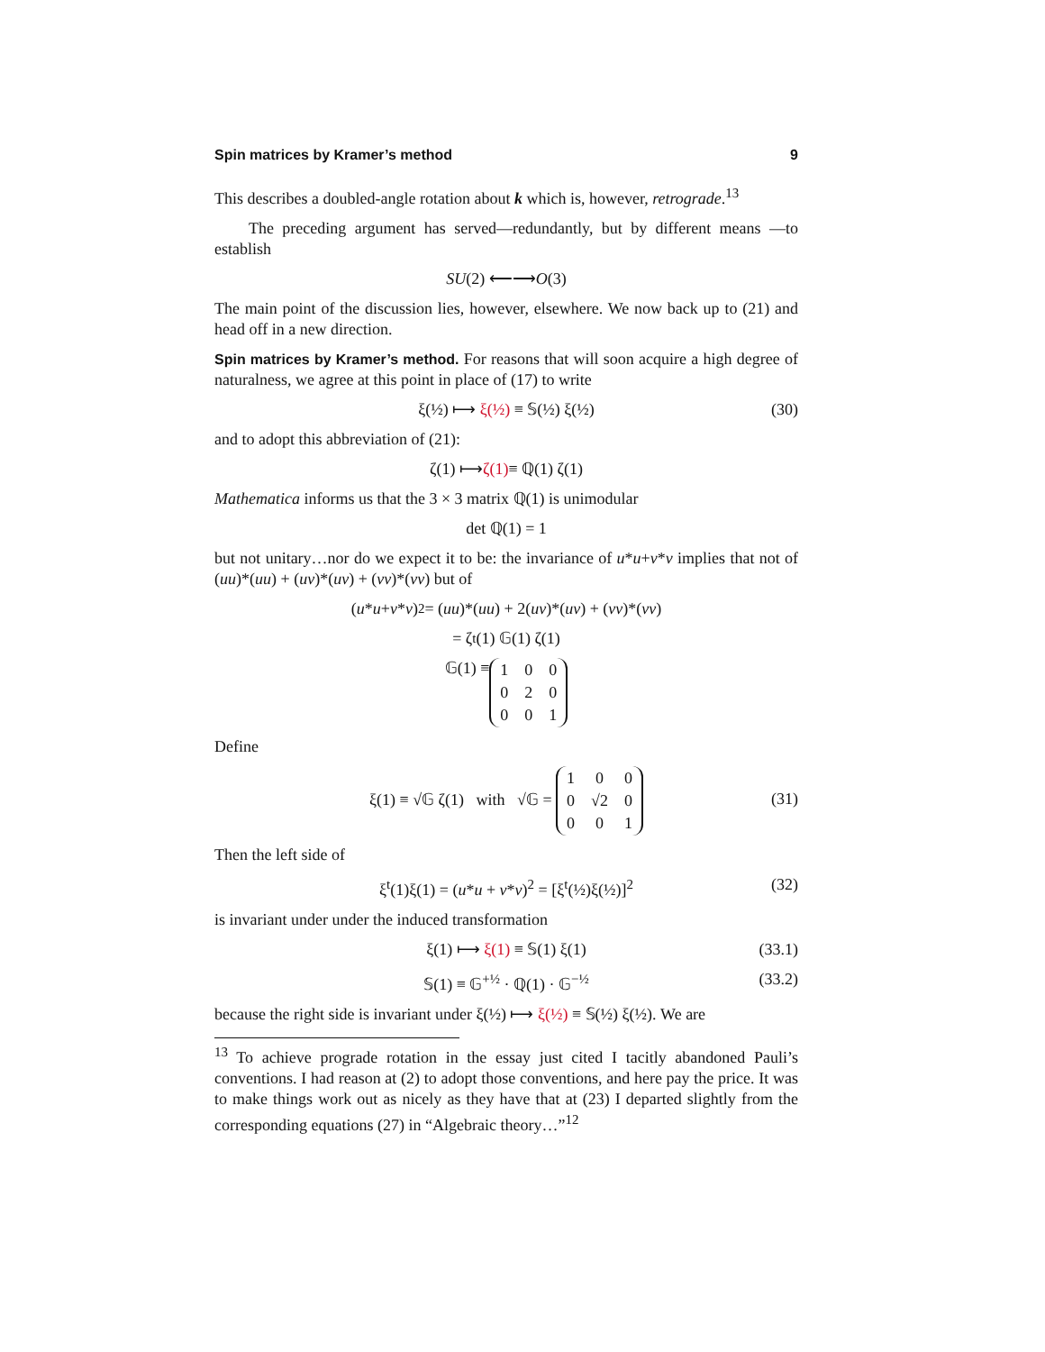Spin matrices by Kramer’s method 9
This describes a doubled-angle rotation about k which is, however, retrograde.<sup>13</sup>
The preceding argument has served—redundantly, but by different means —to establish
SU (2) ⟵⟶ O (3)
The main point of the discussion lies, however, elsewhere. We now back up to (21) and head off in a new direction.
Spin matrices by Kramer’s method. For reasons that will soon acquire a high degree of naturalness, we agree at this point in place of (17) to write
ξ(½) ⟼ ξ(½) ≡ 𝕊(½) ξ(½) (30)
and to adopt this abbreviation of (21):
ζ(1) ⟼ ζ(1) ≡ ℚ(1) ζ(1)
Mathematica informs us that the 3 × 3 matrix ℚ(1) is unimodular
det ℚ(1) = 1
but not unitary…nor do we expect it to be: the invariance of u*u+v*v implies that not of (uu)*(uu) + (uv)*(uv) + (vv)*(vv) but of
(u * u + v * v)<sup>2</sup> = (uu)*(uu) + 2(uv)*(uv) + (vv)*(vv)
= ζ<sup>t</sup>(1) 𝔾(1) ζ(1)
𝔾(1) ≡
| 1 | 0 | 0 |
| 0 | 2 | 0 |
| 0 | 0 | 1 |
Define
ξ(1) ≡ √𝔾 ζ(1) with √𝔾 =
| 1 | 0 | 0 |
| 0 | √2 | 0 |
| 0 | 0 | 1 |
(31)
Then the left side of
ξ<sup>t</sup>(1)ξ(1) = (u*u + v*v)<sup>2</sup> = [ξ<sup>t</sup>(½)ξ(½)]<sup>2</sup> (32)
is invariant under under the induced transformation
ξ(1) ⟼ ξ(1) ≡ 𝕊(1) ξ(1) (33.1)
𝕊(1) ≡ 𝔾<sup>+½</sup> · ℚ(1) · 𝔾<sup>−½</sup> (33.2)
because the right side is invariant under ξ(½) ⟼ ξ(½) ≡ 𝕊(½) ξ(½). We are
<sup>13</sup> To achieve prograde rotation in the essay just cited I tacitly abandoned Pauli’s conventions. I had reason at (2) to adopt those conventions, and here pay the price. It was to make things work out as nicely as they have that at (23) I departed slightly from the corresponding equations (27) in “Algebraic theory…”<sup>12</sup>